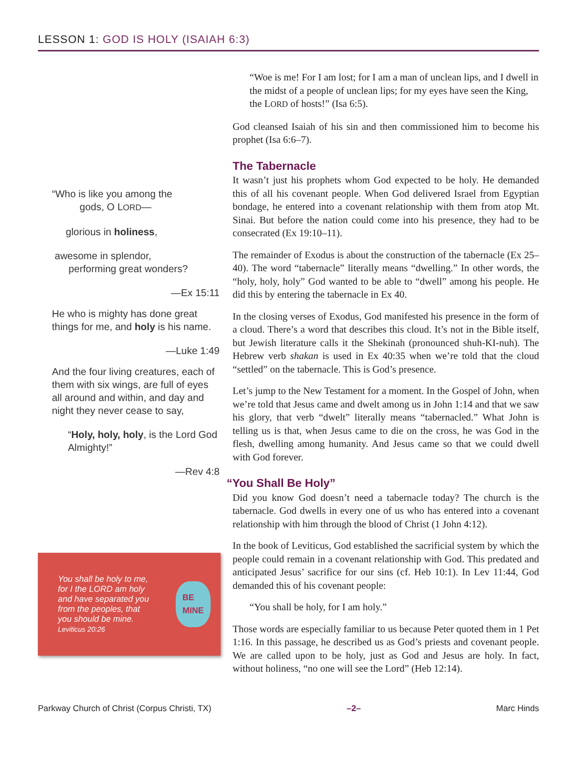LESSON 1: GOD IS HOLY (ISAIAH 6:3)
“Who is like you among the
gods, O LORD—
glorious in holiness,
awesome in splendor,
performing great wonders?
—Ex 15:11
He who is mighty has done great things for me, and holy is his name.
—Luke 1:49
And the four living creatures, each of them with six wings, are full of eyes all around and within, and day and night they never cease to say,
“Holy, holy, holy, is the Lord God Almighty!”
—Rev 4:8
You shall be holy to me, for I the LORD am holy and have separated you from the peoples, that you should be mine.
Leviticus 20:26
BE MINE
“Woe is me! For I am lost; for I am a man of unclean lips, and I dwell in the midst of a people of unclean lips; for my eyes have seen the King, the LORD of hosts!” (Isa 6:5).
God cleansed Isaiah of his sin and then commissioned him to become his prophet (Isa 6:6–7).
The Tabernacle
It wasn’t just his prophets whom God expected to be holy. He demanded this of all his covenant people. When God delivered Israel from Egyptian bondage, he entered into a covenant relationship with them from atop Mt. Sinai. But before the nation could come into his presence, they had to be consecrated (Ex 19:10–11).
The remainder of Exodus is about the construction of the tabernacle (Ex 25–40). The word “tabernacle” literally means “dwelling.” In other words, the “holy, holy, holy” God wanted to be able to “dwell” among his people. He did this by entering the tabernacle in Ex 40.
In the closing verses of Exodus, God manifested his presence in the form of a cloud. There’s a word that describes this cloud. It’s not in the Bible itself, but Jewish literature calls it the Shekinah (pronounced shuh-KI-nuh). The Hebrew verb shakan is used in Ex 40:35 when we’re told that the cloud “settled” on the tabernacle. This is God’s presence.
Let’s jump to the New Testament for a moment. In the Gospel of John, when we’re told that Jesus came and dwelt among us in John 1:14 and that we saw his glory, that verb “dwelt” literally means “tabernacled.” What John is telling us is that, when Jesus came to die on the cross, he was God in the flesh, dwelling among humanity. And Jesus came so that we could dwell with God forever.
“You Shall Be Holy”
Did you know God doesn’t need a tabernacle today? The church is the tabernacle. God dwells in every one of us who has entered into a covenant relationship with him through the blood of Christ (1 John 4:12).
In the book of Leviticus, God established the sacrificial system by which the people could remain in a covenant relationship with God. This predated and anticipated Jesus’ sacrifice for our sins (cf. Heb 10:1). In Lev 11:44, God demanded this of his covenant people:
“You shall be holy, for I am holy.”
Those words are especially familiar to us because Peter quoted them in 1 Pet 1:16. In this passage, he described us as God’s priests and covenant people. We are called upon to be holy, just as God and Jesus are holy. In fact, without holiness, “no one will see the Lord” (Heb 12:14).
Parkway Church of Christ (Corpus Christi, TX) –2– Marc Hinds